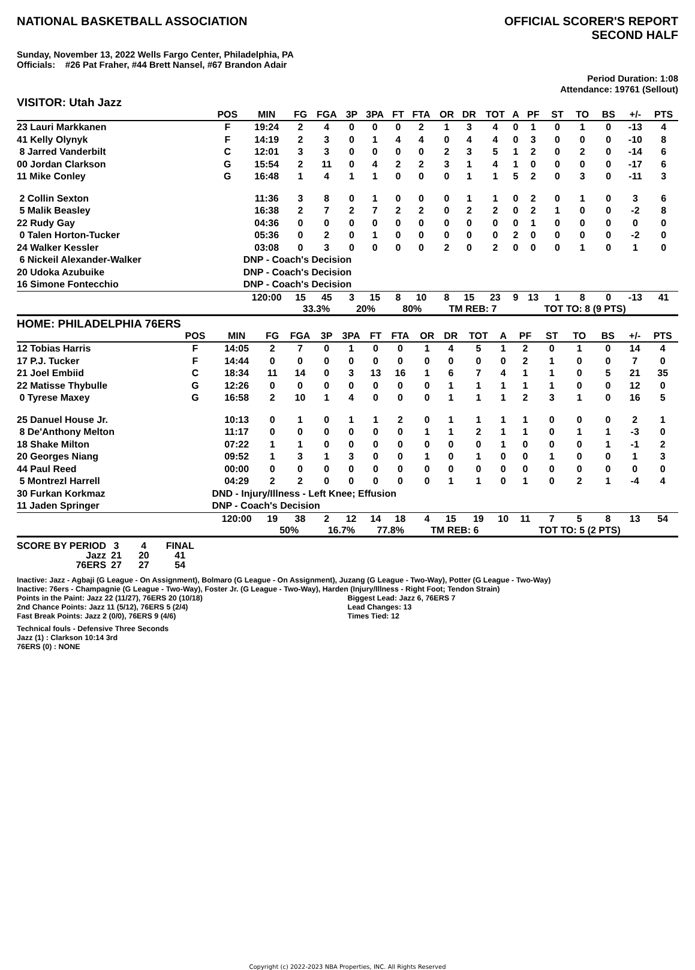NATIONAL BASKETBALL ASSOCIATION
OFFICIAL SCORER'S REPORT
SECOND HALF
Sunday, November 13, 2022 Wells Fargo Center, Philadelphia, PA
Officials: #26 Pat Fraher, #44 Brett Nansel, #67 Brandon Adair
Period Duration: 1:08
Attendance: 19761 (Sellout)
VISITOR: Utah Jazz
| | POS | MIN | FG | FGA | 3P | 3PA | FT | FTA | OR | DR | TOT | A | PF | ST | TO | BS | +/- | PTS |
| --- | --- | --- | --- | --- | --- | --- | --- | --- | --- | --- | --- | --- | --- | --- | --- | --- | --- | --- |
| 23 Lauri Markkanen | F | 19:24 | 2 | 4 | 0 | 0 | 0 | 2 | 1 | 3 | 4 | 0 | 1 | 0 | 1 | 0 | -13 | 4 |
| 41 Kelly Olynyk | F | 14:19 | 2 | 3 | 0 | 1 | 4 | 4 | 0 | 4 | 4 | 0 | 3 | 0 | 0 | 0 | -10 | 8 |
| 8 Jarred Vanderbilt | C | 12:01 | 3 | 3 | 0 | 0 | 0 | 0 | 2 | 3 | 5 | 1 | 2 | 0 | 2 | 0 | -14 | 6 |
| 00 Jordan Clarkson | G | 15:54 | 2 | 11 | 0 | 4 | 2 | 2 | 3 | 1 | 4 | 1 | 0 | 0 | 0 | 0 | -17 | 6 |
| 11 Mike Conley | G | 16:48 | 1 | 4 | 1 | 1 | 0 | 0 | 0 | 1 | 1 | 5 | 2 | 0 | 3 | 0 | -11 | 3 |
| 2 Collin Sexton | | 11:36 | 3 | 8 | 0 | 1 | 0 | 0 | 0 | 1 | 1 | 0 | 2 | 0 | 1 | 0 | 3 | 6 |
| 5 Malik Beasley | | 16:38 | 2 | 7 | 2 | 7 | 2 | 2 | 0 | 2 | 2 | 0 | 2 | 1 | 0 | 0 | -2 | 8 |
| 22 Rudy Gay | | 04:36 | 0 | 0 | 0 | 0 | 0 | 0 | 0 | 0 | 0 | 0 | 1 | 0 | 0 | 0 | 0 | 0 |
| 0 Talen Horton-Tucker | | 05:36 | 0 | 2 | 0 | 1 | 0 | 0 | 0 | 0 | 0 | 2 | 0 | 0 | 0 | 0 | -2 | 0 |
| 24 Walker Kessler | | 03:08 | 0 | 3 | 0 | 0 | 0 | 0 | 2 | 0 | 2 | 0 | 0 | 0 | 1 | 0 | 1 | 0 |
| 6 Nickeil Alexander-Walker | | DNP - Coach's Decision | | | | | | | | | | | | | | | | |
| 20 Udoka Azubuike | | DNP - Coach's Decision | | | | | | | | | | | | | | | | |
| 16 Simone Fontecchio | | DNP - Coach's Decision | | | | | | | | | | | | | | | | |
| | | 120:00 | 15 | 45 | 3 | 15 | 8 | 10 | 8 | 15 | 23 | 9 | 13 | 1 | 8 | 0 | -13 | 41 |
| | | | 33.3% | | 20% | | 80% | | TM REB: 7 | | | | TOT TO: 8 (9 PTS) | | | | | |
HOME: PHILADELPHIA 76ERS
| | POS | MIN | FG | FGA | 3P | 3PA | FT | FTA | OR | DR | TOT | A | PF | ST | TO | BS | +/- | PTS |
| --- | --- | --- | --- | --- | --- | --- | --- | --- | --- | --- | --- | --- | --- | --- | --- | --- | --- | --- |
| 12 Tobias Harris | F | 14:05 | 2 | 7 | 0 | 1 | 0 | 0 | 1 | 4 | 5 | 1 | 2 | 0 | 1 | 0 | 14 | 4 |
| 17 P.J. Tucker | F | 14:44 | 0 | 0 | 0 | 0 | 0 | 0 | 0 | 0 | 0 | 0 | 2 | 1 | 0 | 0 | 7 | 0 |
| 21 Joel Embiid | C | 18:34 | 11 | 14 | 0 | 3 | 13 | 16 | 1 | 6 | 7 | 4 | 1 | 1 | 0 | 5 | 21 | 35 |
| 22 Matisse Thybulle | G | 12:26 | 0 | 0 | 0 | 0 | 0 | 0 | 0 | 1 | 1 | 1 | 1 | 1 | 0 | 0 | 12 | 0 |
| 0 Tyrese Maxey | G | 16:58 | 2 | 10 | 1 | 4 | 0 | 0 | 0 | 1 | 1 | 1 | 2 | 3 | 1 | 0 | 16 | 5 |
| 25 Danuel House Jr. | | 10:13 | 0 | 1 | 0 | 1 | 1 | 2 | 0 | 1 | 1 | 1 | 1 | 0 | 0 | 0 | 2 | 1 |
| 8 De'Anthony Melton | | 11:17 | 0 | 0 | 0 | 0 | 0 | 0 | 1 | 1 | 2 | 1 | 1 | 0 | 1 | 1 | -3 | 0 |
| 18 Shake Milton | | 07:22 | 1 | 1 | 0 | 0 | 0 | 0 | 0 | 0 | 0 | 1 | 0 | 0 | 0 | 1 | -1 | 2 |
| 20 Georges Niang | | 09:52 | 1 | 3 | 1 | 3 | 0 | 0 | 1 | 0 | 1 | 0 | 0 | 1 | 0 | 0 | 1 | 3 |
| 44 Paul Reed | | 00:00 | 0 | 0 | 0 | 0 | 0 | 0 | 0 | 0 | 0 | 0 | 0 | 0 | 0 | 0 | 0 | 0 |
| 5 Montrezl Harrell | | 04:29 | 2 | 2 | 0 | 0 | 0 | 0 | 0 | 1 | 1 | 0 | 1 | 0 | 2 | 1 | -4 | 4 |
| 30 Furkan Korkmaz | | DND - Injury/Illness - Left Knee; Effusion | | | | | | | | | | | | | | | | |
| 11 Jaden Springer | | DNP - Coach's Decision | | | | | | | | | | | | | | | | |
| | | 120:00 | 19 | 38 | 2 | 12 | 14 | 18 | 4 | 15 | 19 | 10 | 11 | 7 | 5 | 8 | 13 | 54 |
| | | | 50% | | 16.7% | | 77.8% | | TM REB: 6 | | | | TOT TO: 5 (2 PTS) | | | | | |
| SCORE BY PERIOD | 3 | 4 | FINAL |
| Jazz | 21 | 20 | 41 |
| 76ERS | 27 | 27 | 54 |
Inactive: Jazz - Agbaji (G League - On Assignment), Bolmaro (G League - On Assignment), Juzang (G League - Two-Way), Potter (G League - Two-Way)
Inactive: 76ers - Champagnie (G League - Two-Way), Foster Jr. (G League - Two-Way), Harden (Injury/Illness - Right Foot; Tendon Strain)
Points in the Paint: Jazz 22 (11/27), 76ERS 20 (10/18)
2nd Chance Points: Jazz 11 (5/12), 76ERS 5 (2/4)
Fast Break Points: Jazz 2 (0/0), 76ERS 9 (4/6)
Biggest Lead: Jazz 6, 76ERS 7
Lead Changes: 13
Times Tied: 12
Technical fouls - Defensive Three Seconds
Jazz (1) : Clarkson 10:14 3rd
76ERS (0) : NONE
Copyright (c) 2022-2023 NBA Properties, INC. All Rights Reserved